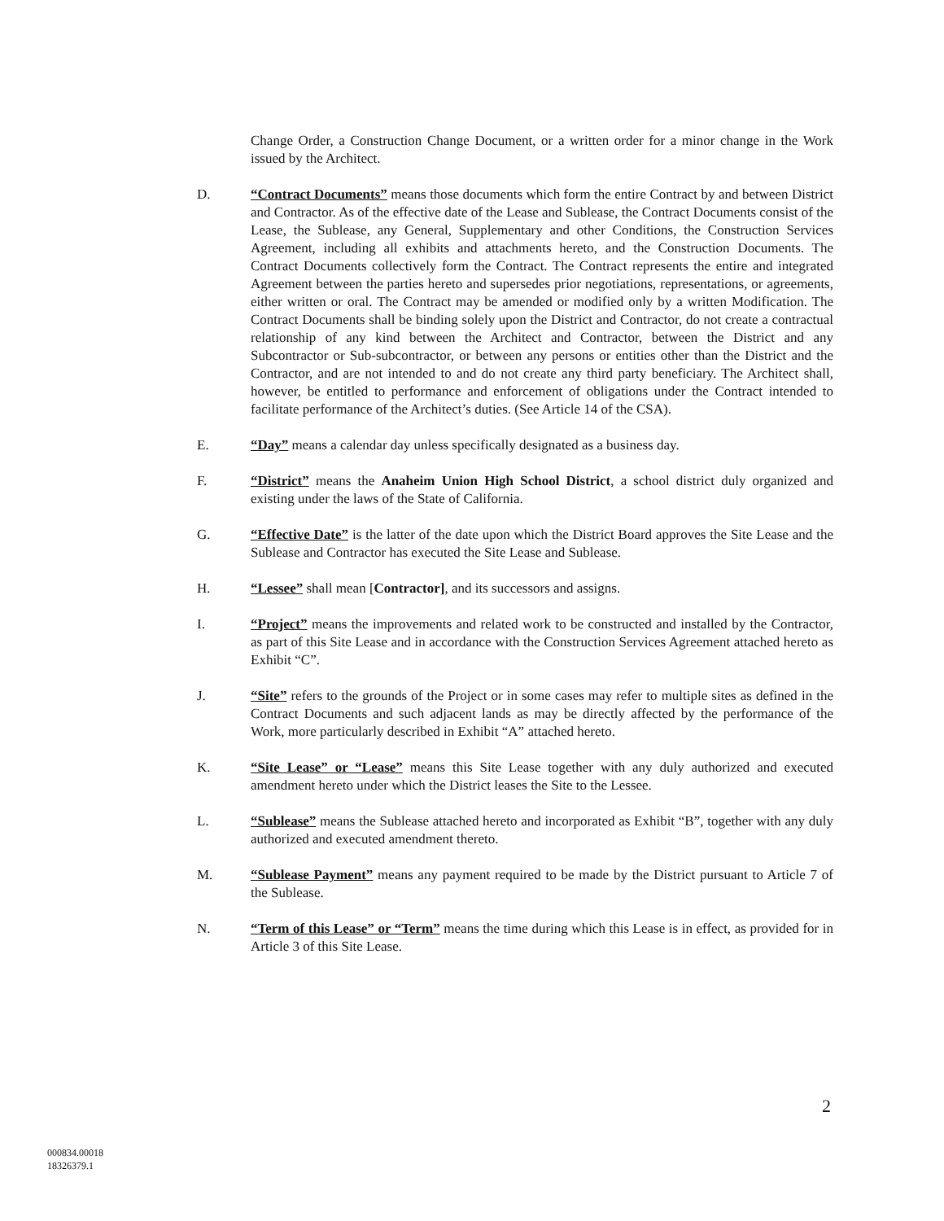Change Order, a Construction Change Document, or a written order for a minor change in the Work issued by the Architect.
D. “Contract Documents” means those documents which form the entire Contract by and between District and Contractor. As of the effective date of the Lease and Sublease, the Contract Documents consist of the Lease, the Sublease, any General, Supplementary and other Conditions, the Construction Services Agreement, including all exhibits and attachments hereto, and the Construction Documents. The Contract Documents collectively form the Contract. The Contract represents the entire and integrated Agreement between the parties hereto and supersedes prior negotiations, representations, or agreements, either written or oral. The Contract may be amended or modified only by a written Modification. The Contract Documents shall be binding solely upon the District and Contractor, do not create a contractual relationship of any kind between the Architect and Contractor, between the District and any Subcontractor or Sub-subcontractor, or between any persons or entities other than the District and the Contractor, and are not intended to and do not create any third party beneficiary. The Architect shall, however, be entitled to performance and enforcement of obligations under the Contract intended to facilitate performance of the Architect’s duties. (See Article 14 of the CSA).
E. “Day” means a calendar day unless specifically designated as a business day.
F. “District” means the Anaheim Union High School District, a school district duly organized and existing under the laws of the State of California.
G. “Effective Date” is the latter of the date upon which the District Board approves the Site Lease and the Sublease and Contractor has executed the Site Lease and Sublease.
H. “Lessee” shall mean [Contractor], and its successors and assigns.
I. “Project” means the improvements and related work to be constructed and installed by the Contractor, as part of this Site Lease and in accordance with the Construction Services Agreement attached hereto as Exhibit “C”.
J. “Site” refers to the grounds of the Project or in some cases may refer to multiple sites as defined in the Contract Documents and such adjacent lands as may be directly affected by the performance of the Work, more particularly described in Exhibit “A” attached hereto.
K. “Site Lease” or “Lease” means this Site Lease together with any duly authorized and executed amendment hereto under which the District leases the Site to the Lessee.
L. “Sublease” means the Sublease attached hereto and incorporated as Exhibit “B”, together with any duly authorized and executed amendment thereto.
M. “Sublease Payment” means any payment required to be made by the District pursuant to Article 7 of the Sublease.
N. “Term of this Lease” or “Term” means the time during which this Lease is in effect, as provided for in Article 3 of this Site Lease.
2
000834.00018
18326379.1